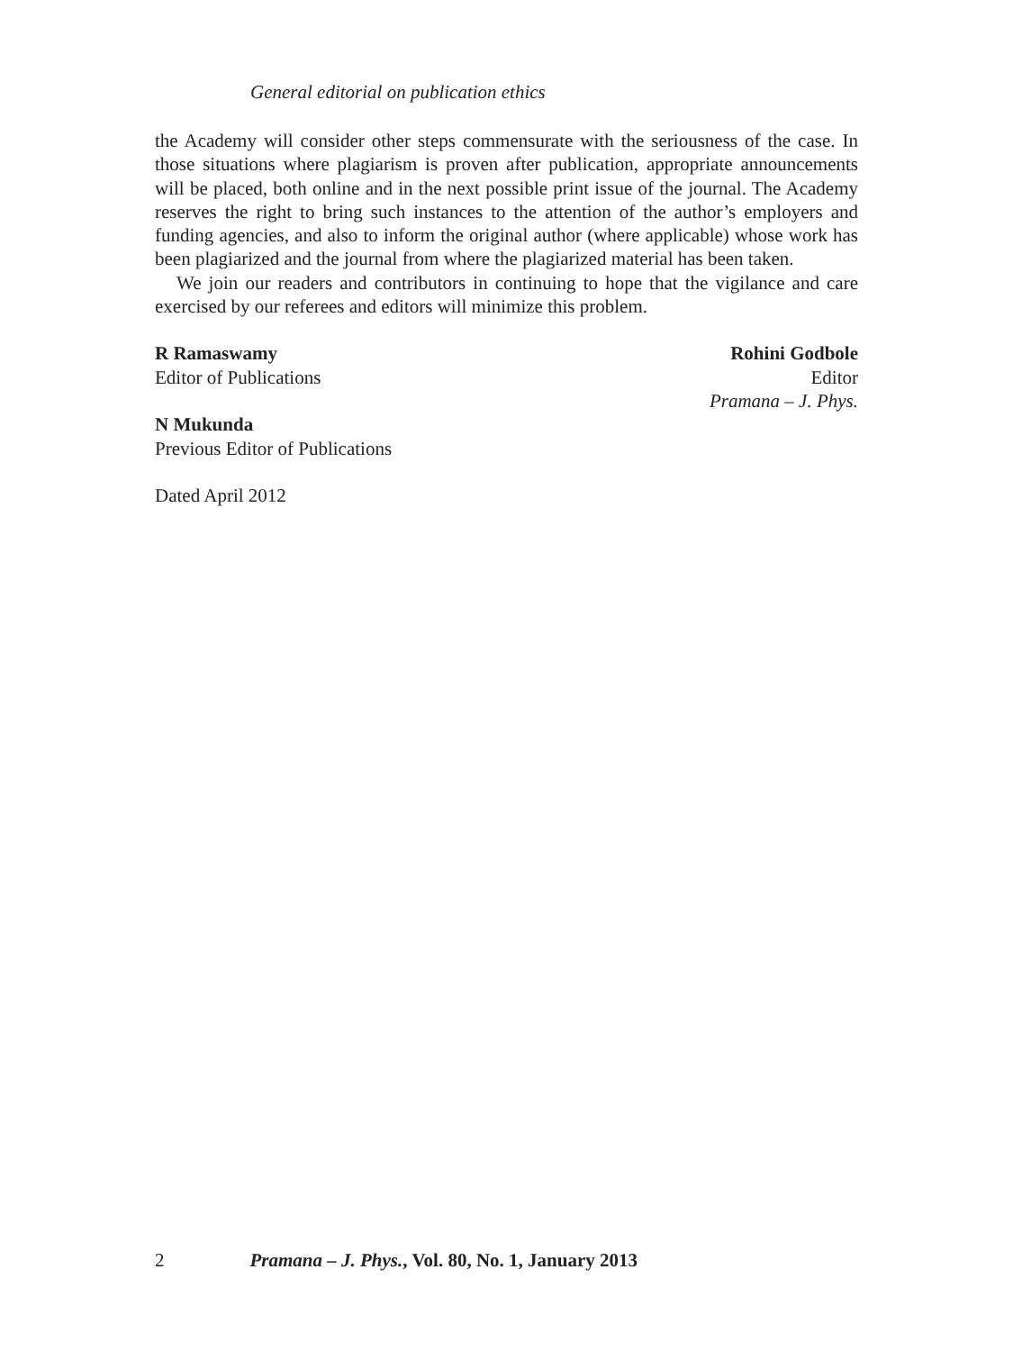General editorial on publication ethics
the Academy will consider other steps commensurate with the seriousness of the case. In those situations where plagiarism is proven after publication, appropriate announcements will be placed, both online and in the next possible print issue of the journal. The Academy reserves the right to bring such instances to the attention of the author’s employers and funding agencies, and also to inform the original author (where applicable) whose work has been plagiarized and the journal from where the plagiarized material has been taken.
We join our readers and contributors in continuing to hope that the vigilance and care exercised by our referees and editors will minimize this problem.
R Ramaswamy
Editor of Publications
Rohini Godbole
Editor
Pramana – J. Phys.
N Mukunda
Previous Editor of Publications
Dated April 2012
2 Pramana – J. Phys., Vol. 80, No. 1, January 2013